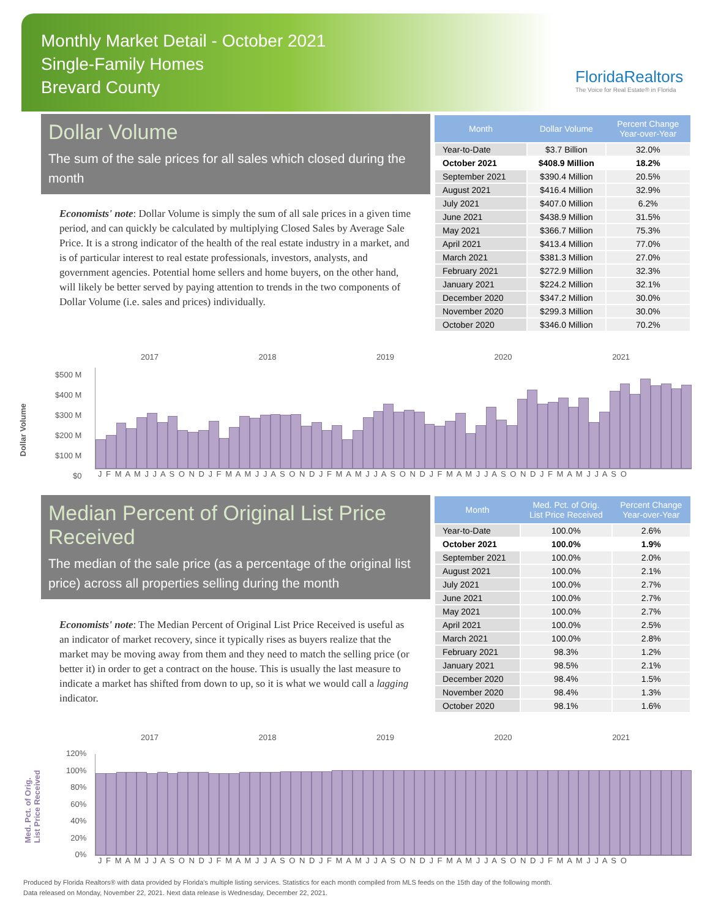Monthly Market Detail - October 2021
Single-Family Homes
Brevard County
FloridaRealtors
The Voice for Real Estate® in Florida
Dollar Volume
The sum of the sale prices for all sales which closed during the month
Economists' note: Dollar Volume is simply the sum of all sale prices in a given time period, and can quickly be calculated by multiplying Closed Sales by Average Sale Price. It is a strong indicator of the health of the real estate industry in a market, and is of particular interest to real estate professionals, investors, analysts, and government agencies. Potential home sellers and home buyers, on the other hand, will likely be better served by paying attention to trends in the two components of Dollar Volume (i.e. sales and prices) individually.
| Month | Dollar Volume | Percent Change Year-over-Year |
| --- | --- | --- |
| Year-to-Date | $3.7 Billion | 32.0% |
| October 2021 | $408.9 Million | 18.2% |
| September 2021 | $390.4 Million | 20.5% |
| August 2021 | $416.4 Million | 32.9% |
| July 2021 | $407.0 Million | 6.2% |
| June 2021 | $438.9 Million | 31.5% |
| May 2021 | $366.7 Million | 75.3% |
| April 2021 | $413.4 Million | 77.0% |
| March 2021 | $381.3 Million | 27.0% |
| February 2021 | $272.9 Million | 32.3% |
| January 2021 | $224.2 Million | 32.1% |
| December 2020 | $347.2 Million | 30.0% |
| November 2020 | $299.3 Million | 30.0% |
| October 2020 | $346.0 Million | 70.2% |
2017 2018 2019 2020 2021
Dollar Volume
$500 M
$400 M
$300 M
$200 M
$100 M
$0
J F M A M J J A S O N D J F M A M J J A S O N D J F M A M J J A S O N D J F M A M J J A S O N D J F M A M J J A S O
Median Percent of Original List Price Received
The median of the sale price (as a percentage of the original list price) across all properties selling during the month
Economists' note: The Median Percent of Original List Price Received is useful as an indicator of market recovery, since it typically rises as buyers realize that the market may be moving away from them and they need to match the selling price (or better it) in order to get a contract on the house. This is usually the last measure to indicate a market has shifted from down to up, so it is what we would call a lagging indicator.
| Month | Med. Pct. of Orig. List Price Received | Percent Change Year-over-Year |
| --- | --- | --- |
| Year-to-Date | 100.0% | 2.6% |
| October 2021 | 100.0% | 1.9% |
| September 2021 | 100.0% | 2.0% |
| August 2021 | 100.0% | 2.1% |
| July 2021 | 100.0% | 2.7% |
| June 2021 | 100.0% | 2.7% |
| May 2021 | 100.0% | 2.7% |
| April 2021 | 100.0% | 2.5% |
| March 2021 | 100.0% | 2.8% |
| February 2021 | 98.3% | 1.2% |
| January 2021 | 98.5% | 2.1% |
| December 2020 | 98.4% | 1.5% |
| November 2020 | 98.4% | 1.3% |
| October 2020 | 98.1% | 1.6% |
2017 2018 2019 2020 2021
Med. Pct. of Orig.
List Price Received
120%
100%
80%
60%
40%
20%
0%
J F M A M J J A S O N D J F M A M J J A S O N D J F M A M J J A S O N D J F M A M J J A S O N D J F M A M J J A S O
Produced by Florida Realtors® with data provided by Florida's multiple listing services. Statistics for each month compiled from MLS feeds on the 15th day of the following month.
Data released on Monday, November 22, 2021. Next data release is Wednesday, December 22, 2021.